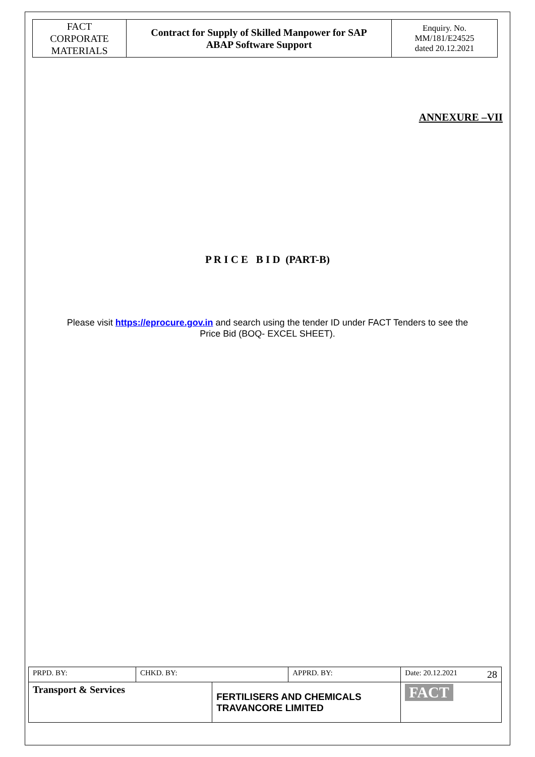| FACT CORPORATE MATERIALS | Contract for Supply of Skilled Manpower for SAP ABAP Software Support | Enquiry. No. MM/181/E24525 dated 20.12.2021 |
ANNEXURE –VII
P R I C E B I D (PART-B)
Please visit https://eprocure.gov.in and search using the tender ID under FACT Tenders to see the
Price Bid (BOQ- EXCEL SHEET).
| PRPD. BY: | CHKD. BY: | | APPRD. BY: | Date: 20.12.2021 28 |
| Transport & Services | | FERTILISERS AND CHEMICALS TRAVANCORE LIMITED | | FACT |